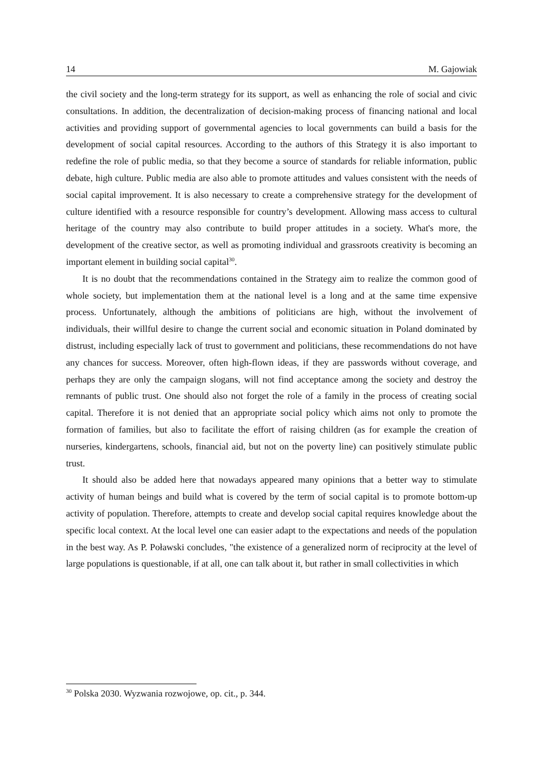14 M. Gajowiak
the civil society and the long-term strategy for its support, as well as enhancing the role of social and civic consultations. In addition, the decentralization of decision-making process of financing national and local activities and providing support of governmental agencies to local governments can build a basis for the development of social capital resources. According to the authors of this Strategy it is also important to redefine the role of public media, so that they become a source of standards for reliable information, public debate, high culture. Public media are also able to promote attitudes and values consistent with the needs of social capital improvement. It is also necessary to create a comprehensive strategy for the development of culture identified with a resource responsible for country’s development. Allowing mass access to cultural heritage of the country may also contribute to build proper attitudes in a society. What's more, the development of the creative sector, as well as promoting individual and grassroots creativity is becoming an important element in building social capital<sup>30</sup>.
It is no doubt that the recommendations contained in the Strategy aim to realize the common good of whole society, but implementation them at the national level is a long and at the same time expensive process. Unfortunately, although the ambitions of politicians are high, without the involvement of individuals, their willful desire to change the current social and economic situation in Poland dominated by distrust, including especially lack of trust to government and politicians, these recommendations do not have any chances for success. Moreover, often high-flown ideas, if they are passwords without coverage, and perhaps they are only the campaign slogans, will not find acceptance among the society and destroy the remnants of public trust. One should also not forget the role of a family in the process of creating social capital. Therefore it is not denied that an appropriate social policy which aims not only to promote the formation of families, but also to facilitate the effort of raising children (as for example the creation of nurseries, kindergartens, schools, financial aid, but not on the poverty line) can positively stimulate public trust.
It should also be added here that nowadays appeared many opinions that a better way to stimulate activity of human beings and build what is covered by the term of social capital is to promote bottom-up activity of population. Therefore, attempts to create and develop social capital requires knowledge about the specific local context. At the local level one can easier adapt to the expectations and needs of the population in the best way. As P. Poławski concludes, "the existence of a generalized norm of reciprocity at the level of large populations is questionable, if at all, one can talk about it, but rather in small collectivities in which
<sup>30</sup> Polska 2030. Wyzwania rozwojowe, op. cit., p. 344.